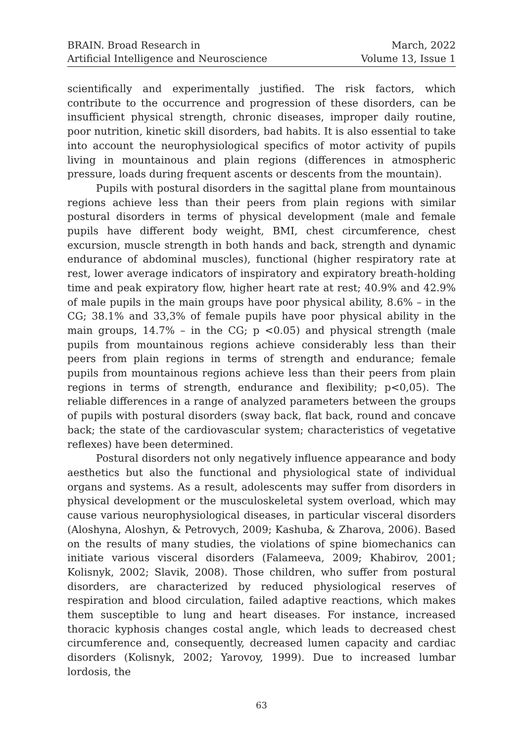BRAIN. Broad Research in
Artificial Intelligence and Neuroscience
March, 2022
Volume 13, Issue 1
scientifically and experimentally justified. The risk factors, which contribute to the occurrence and progression of these disorders, can be insufficient physical strength, chronic diseases, improper daily routine, poor nutrition, kinetic skill disorders, bad habits. It is also essential to take into account the neurophysiological specifics of motor activity of pupils living in mountainous and plain regions (differences in atmospheric pressure, loads during frequent ascents or descents from the mountain).
Pupils with postural disorders in the sagittal plane from mountainous regions achieve less than their peers from plain regions with similar postural disorders in terms of physical development (male and female pupils have different body weight, BMI, chest circumference, chest excursion, muscle strength in both hands and back, strength and dynamic endurance of abdominal muscles), functional (higher respiratory rate at rest, lower average indicators of inspiratory and expiratory breath-holding time and peak expiratory flow, higher heart rate at rest; 40.9% and 42.9% of male pupils in the main groups have poor physical ability, 8.6% – in the CG; 38.1% and 33,3% of female pupils have poor physical ability in the main groups, 14.7% – in the CG; p <0.05) and physical strength (male pupils from mountainous regions achieve considerably less than their peers from plain regions in terms of strength and endurance; female pupils from mountainous regions achieve less than their peers from plain regions in terms of strength, endurance and flexibility; p<0,05). The reliable differences in a range of analyzed parameters between the groups of pupils with postural disorders (sway back, flat back, round and concave back; the state of the cardiovascular system; characteristics of vegetative reflexes) have been determined.
Postural disorders not only negatively influence appearance and body aesthetics but also the functional and physiological state of individual organs and systems. As a result, adolescents may suffer from disorders in physical development or the musculoskeletal system overload, which may cause various neurophysiological diseases, in particular visceral disorders (Aloshyna, Aloshyn, & Petrovych, 2009; Kashuba, & Zharova, 2006). Based on the results of many studies, the violations of spine biomechanics can initiate various visceral disorders (Falameeva, 2009; Khabirov, 2001; Kolisnyk, 2002; Slavik, 2008). Those children, who suffer from postural disorders, are characterized by reduced physiological reserves of respiration and blood circulation, failed adaptive reactions, which makes them susceptible to lung and heart diseases. For instance, increased thoracic kyphosis changes costal angle, which leads to decreased chest circumference and, consequently, decreased lumen capacity and cardiac disorders (Kolisnyk, 2002; Yarovoy, 1999). Due to increased lumbar lordosis, the
63